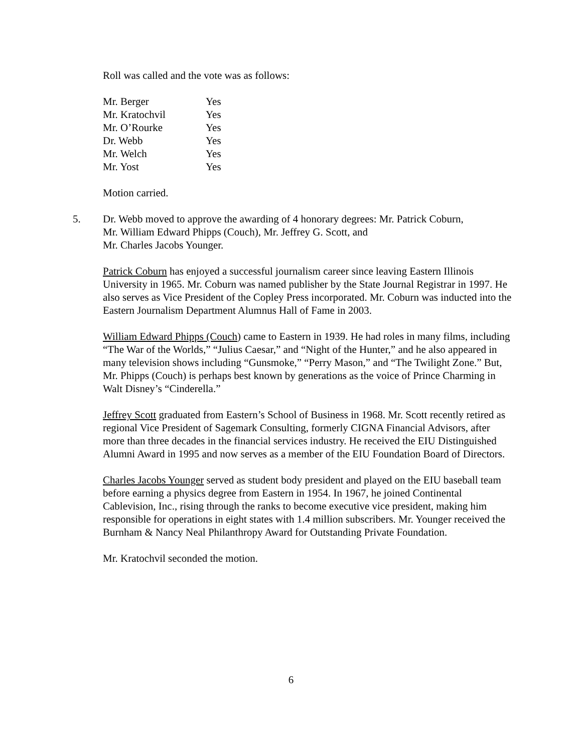Roll was called and the vote was as follows:
| Mr. Berger | Yes |
| Mr. Kratochvil | Yes |
| Mr. O’Rourke | Yes |
| Dr. Webb | Yes |
| Mr. Welch | Yes |
| Mr. Yost | Yes |
Motion carried.
5. Dr. Webb moved to approve the awarding of 4 honorary degrees: Mr. Patrick Coburn,
Mr. William Edward Phipps (Couch), Mr. Jeffrey G. Scott, and
Mr. Charles Jacobs Younger.
Patrick Coburn has enjoyed a successful journalism career since leaving Eastern Illinois University in 1965. Mr. Coburn was named publisher by the State Journal Registrar in 1997. He also serves as Vice President of the Copley Press incorporated. Mr. Coburn was inducted into the Eastern Journalism Department Alumnus Hall of Fame in 2003.
William Edward Phipps (Couch) came to Eastern in 1939. He had roles in many films, including “The War of the Worlds,” “Julius Caesar,” and “Night of the Hunter,” and he also appeared in many television shows including “Gunsmoke,” “Perry Mason,” and “The Twilight Zone.” But, Mr. Phipps (Couch) is perhaps best known by generations as the voice of Prince Charming in Walt Disney’s “Cinderella.”
Jeffrey Scott graduated from Eastern’s School of Business in 1968. Mr. Scott recently retired as regional Vice President of Sagemark Consulting, formerly CIGNA Financial Advisors, after more than three decades in the financial services industry. He received the EIU Distinguished Alumni Award in 1995 and now serves as a member of the EIU Foundation Board of Directors.
Charles Jacobs Younger served as student body president and played on the EIU baseball team before earning a physics degree from Eastern in 1954. In 1967, he joined Continental Cablevision, Inc., rising through the ranks to become executive vice president, making him responsible for operations in eight states with 1.4 million subscribers. Mr. Younger received the Burnham & Nancy Neal Philanthropy Award for Outstanding Private Foundation.
Mr. Kratochvil seconded the motion.
6